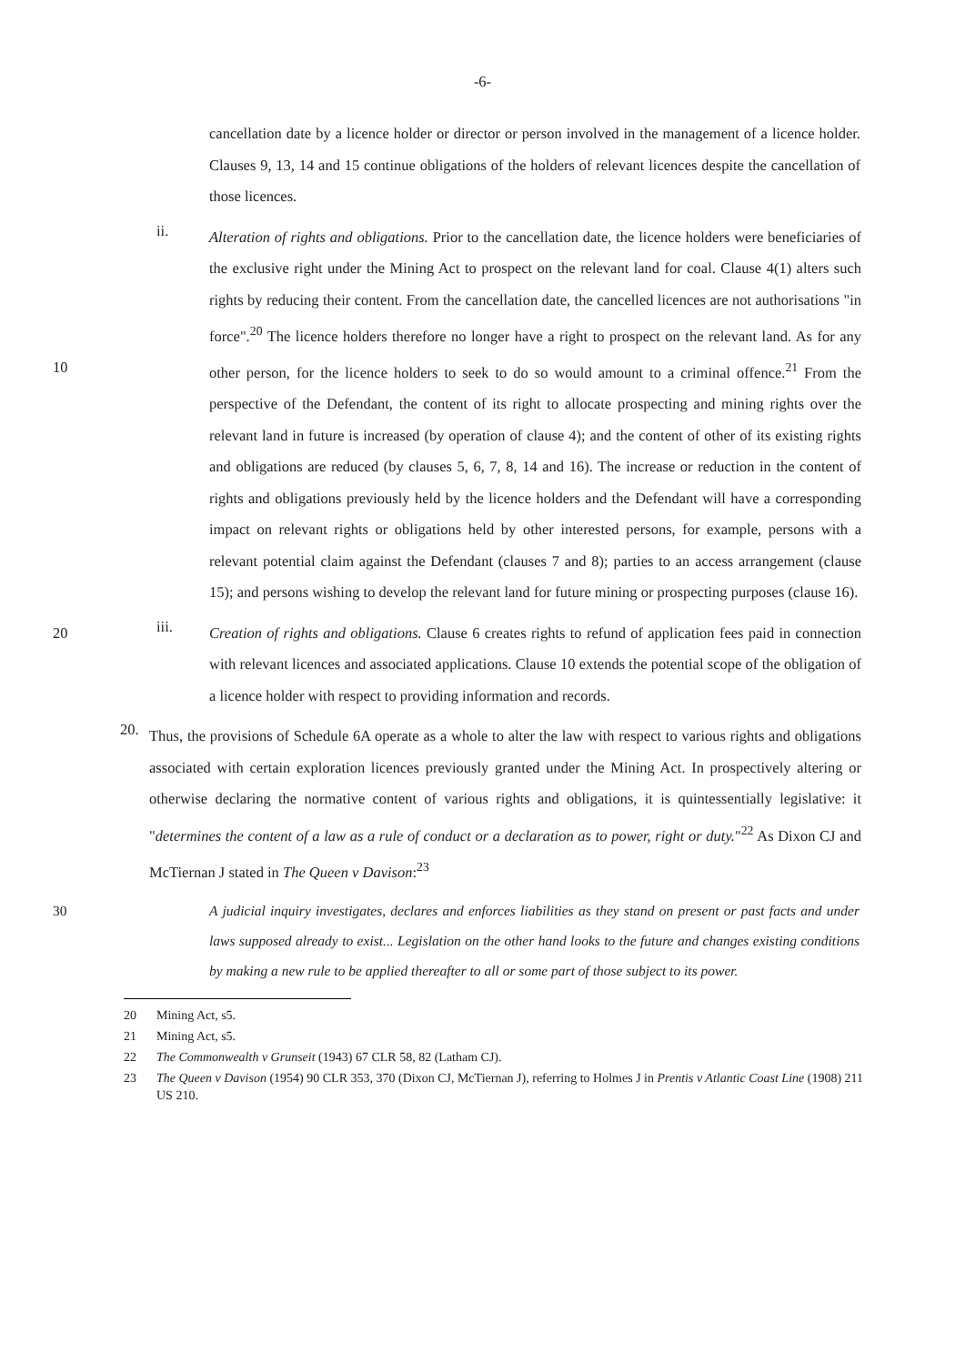-6-
cancellation date by a licence holder or director or person involved in the management of a licence holder. Clauses 9, 13, 14 and 15 continue obligations of the holders of relevant licences despite the cancellation of those licences.
ii.
Alteration of rights and obligations. Prior to the cancellation date, the licence holders were beneficiaries of the exclusive right under the Mining Act to prospect on the relevant land for coal. Clause 4(1) alters such rights by reducing their content. From the cancellation date, the cancelled licences are not authorisations "in force".<sup>20</sup> The licence holders therefore no longer have a right to prospect on the relevant land. As for any other person, for the licence holders to seek to do so would amount to a criminal offence.<sup>21</sup> From the 10 perspective of the Defendant, the content of its right to allocate prospecting and mining rights over the relevant land in future is increased (by operation of clause 4); and the content of other of its existing rights and obligations are reduced (by clauses 5, 6, 7, 8, 14 and 16). The increase or reduction in the content of rights and obligations previously held by the licence holders and the Defendant will have a corresponding impact on relevant rights or obligations held by other interested persons, for example, persons with a relevant potential claim against the Defendant (clauses 7 and 8); parties to an access arrangement (clause 15); and persons wishing to develop the relevant land for future mining or prospecting purposes (clause 16).
iii.
Creation of rights and obligations. Clause 6 creates rights to refund of application fees paid in 20 connection with relevant licences and associated applications. Clause 10 extends the potential scope of the obligation of a licence holder with respect to providing information and records.
20.
Thus, the provisions of Schedule 6A operate as a whole to alter the law with respect to various rights and obligations associated with certain exploration licences previously granted under the Mining Act. In prospectively altering or otherwise declaring the normative content of various rights and obligations, it is quintessentially legislative: it "determines the content of a law as a rule of conduct or a declaration as to power, right or duty."<sup>22</sup> As Dixon CJ and McTiernan J stated in The Queen v Davison:<sup>23</sup>
A judicial inquiry investigates, declares and enforces liabilities as they stand on present or past facts and under 30 laws supposed already to exist... Legislation on the other hand looks to the future and changes existing conditions by making a new rule to be applied thereafter to all or some part of those subject to its power.
20 Mining Act, s5.
21 Mining Act, s5.
22 The Commonwealth v Grunseit (1943) 67 CLR 58, 82 (Latham CJ).
23 The Queen v Davison (1954) 90 CLR 353, 370 (Dixon CJ, McTiernan J), referring to Holmes J in Prentis v Atlantic Coast Line (1908) 211 US 210.